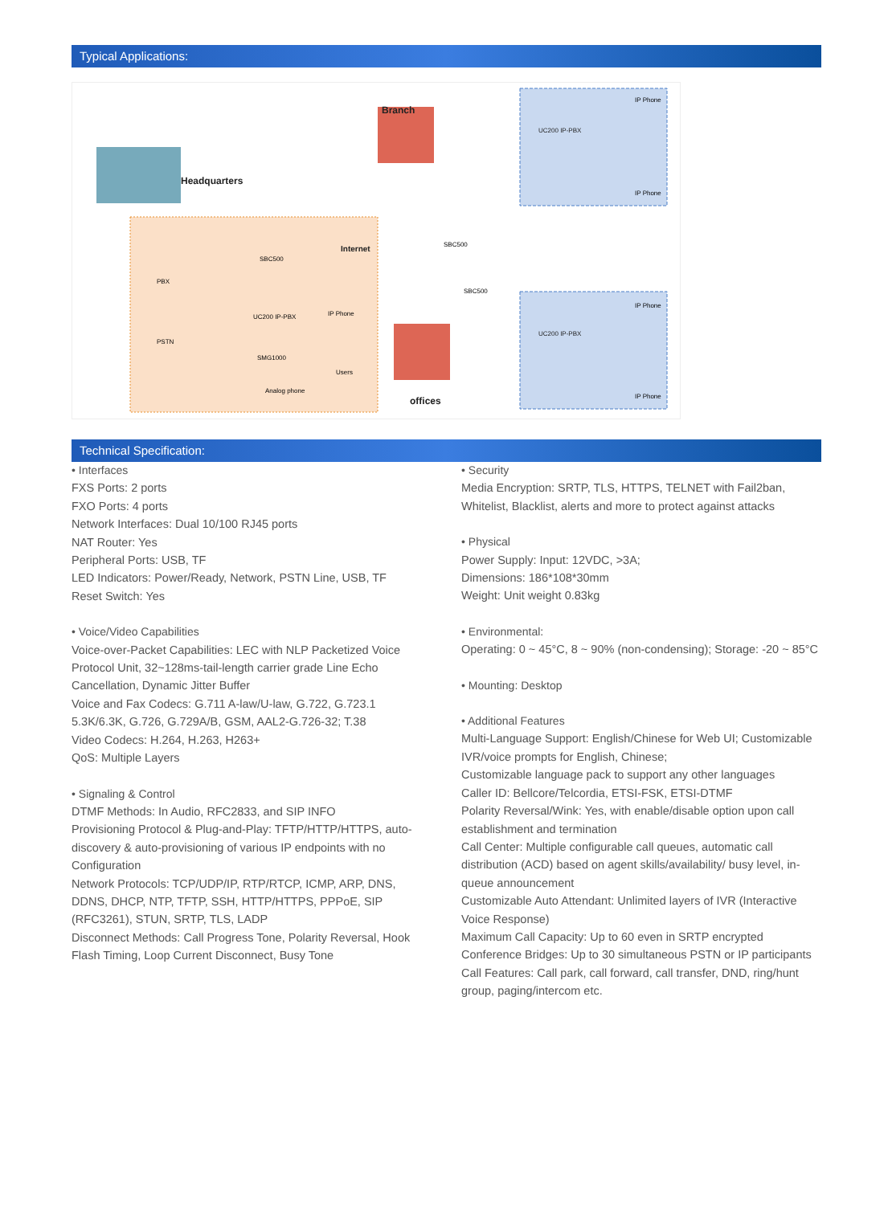Typical Applications:
Branch
Headquarters
offices
Internet
UC200 IP-PBX
UC200 IP-PBX
IP Phone
IP Phone
IP Phone
IP Phone
SBC500
SBC500
SBC500
PBX
PSTN
UC200 IP-PBX
IP Phone
SMG1000
Users
Analog phone
Technical Specification:
• Interfaces
FXS Ports: 2 ports
FXO Ports: 4 ports
Network Interfaces: Dual 10/100 RJ45 ports
NAT Router: Yes
Peripheral Ports: USB, TF
LED Indicators: Power/Ready, Network, PSTN Line, USB, TF
Reset Switch: Yes
• Voice/Video Capabilities
Voice-over-Packet Capabilities: LEC with NLP Packetized Voice Protocol Unit, 32~128ms-tail-length carrier grade Line Echo Cancellation, Dynamic Jitter Buffer
Voice and Fax Codecs: G.711 A-law/U-law, G.722, G.723.1 5.3K/6.3K, G.726, G.729A/B, GSM, AAL2-G.726-32; T.38
Video Codecs: H.264, H.263, H263+
QoS: Multiple Layers
• Signaling & Control
DTMF Methods: In Audio, RFC2833, and SIP INFO
Provisioning Protocol & Plug-and-Play: TFTP/HTTP/HTTPS, auto-discovery & auto-provisioning of various IP endpoints with no Configuration
Network Protocols: TCP/UDP/IP, RTP/RTCP, ICMP, ARP, DNS, DDNS, DHCP, NTP, TFTP, SSH, HTTP/HTTPS, PPPoE, SIP (RFC3261), STUN, SRTP, TLS, LADP
Disconnect Methods: Call Progress Tone, Polarity Reversal, Hook Flash Timing, Loop Current Disconnect, Busy Tone
• Security
Media Encryption: SRTP, TLS, HTTPS, TELNET with Fail2ban, Whitelist, Blacklist, alerts and more to protect against attacks
• Physical
Power Supply: Input: 12VDC, >3A;
Dimensions: 186*108*30mm
Weight: Unit weight 0.83kg
• Environmental:
Operating: 0 ~ 45°C, 8 ~ 90% (non-condensing); Storage: -20 ~ 85°C
• Mounting: Desktop
• Additional Features
Multi-Language Support: English/Chinese for Web UI; Customizable IVR/voice prompts for English, Chinese;
Customizable language pack to support any other languages
Caller ID: Bellcore/Telcordia, ETSI-FSK, ETSI-DTMF
Polarity Reversal/Wink: Yes, with enable/disable option upon call establishment and termination
Call Center: Multiple configurable call queues, automatic call distribution (ACD) based on agent skills/availability/ busy level, in-queue announcement
Customizable Auto Attendant: Unlimited layers of IVR (Interactive Voice Response)
Maximum Call Capacity: Up to 60 even in SRTP encrypted
Conference Bridges: Up to 30 simultaneous PSTN or IP participants
Call Features: Call park, call forward, call transfer, DND, ring/hunt group, paging/intercom etc.